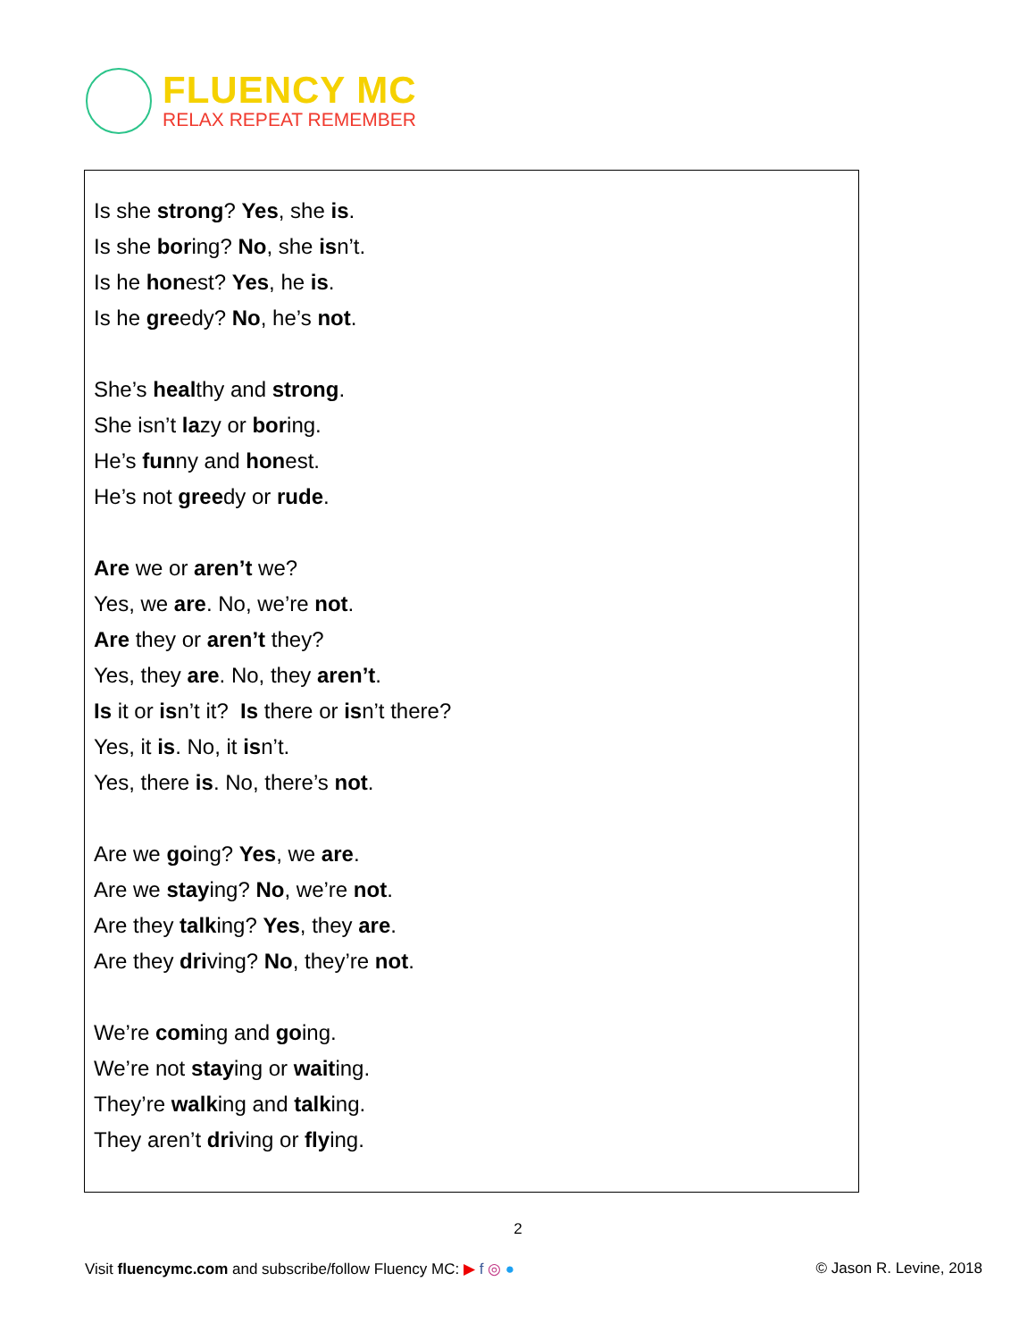FLUENCY MC
RELAX REPEAT REMEMBER
Is she strong? Yes, she is.
Is she boring? No, she isn’t.
Is he honest? Yes, he is.
Is he greedy? No, he’s not.
She’s healthy and strong.
She isn’t lazy or boring.
He’s funny and honest.
He’s not greedy or rude.
Are we or aren’t we?
Yes, we are. No, we’re not.
Are they or aren’t they?
Yes, they are. No, they aren’t.
Is it or isn’t it? Is there or isn’t there?
Yes, it is. No, it isn’t.
Yes, there is. No, there’s not.
Are we going? Yes, we are.
Are we staying? No, we’re not.
Are they talking? Yes, they are.
Are they driving? No, they’re not.
We’re coming and going.
We’re not staying or waiting.
They’re walking and talking.
They aren’t driving or flying.
2
Visit fluencymc.com and subscribe/follow Fluency MC: ▶ f ◎ ● © Jason R. Levine, 2018